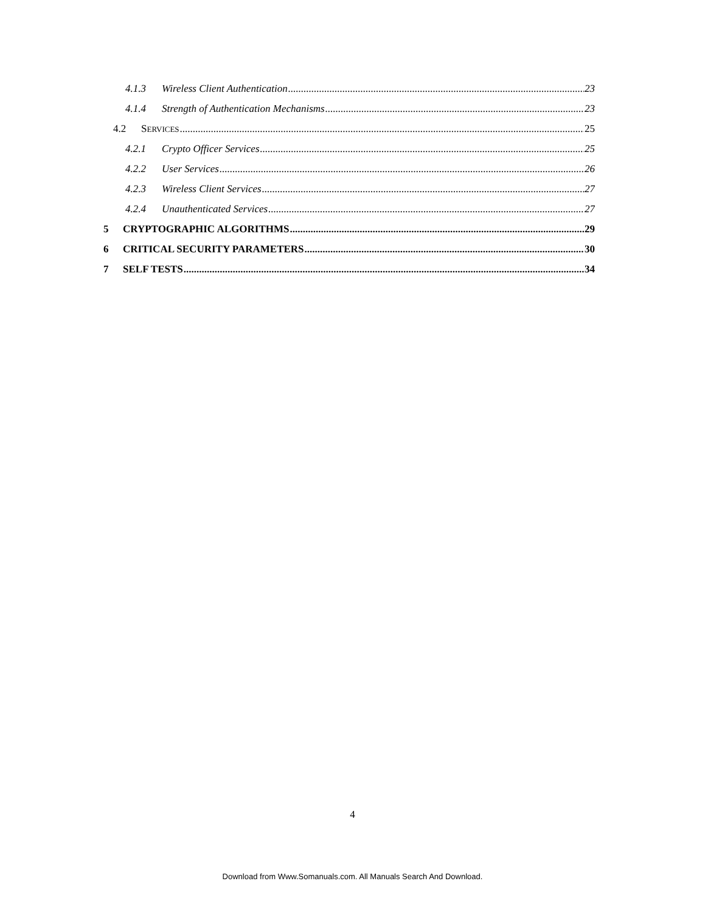4.1.3 Wireless Client Authentication 23
4.1.4 Strength of Authentication Mechanisms 23
4.2 SERVICES 25
4.2.1 Crypto Officer Services 25
4.2.2 User Services 26
4.2.3 Wireless Client Services 27
4.2.4 Unauthenticated Services 27
5 CRYPTOGRAPHIC ALGORITHMS 29
6 CRITICAL SECURITY PARAMETERS 30
7 SELF TESTS 34
4
Download from Www.Somanuals.com. All Manuals Search And Download.